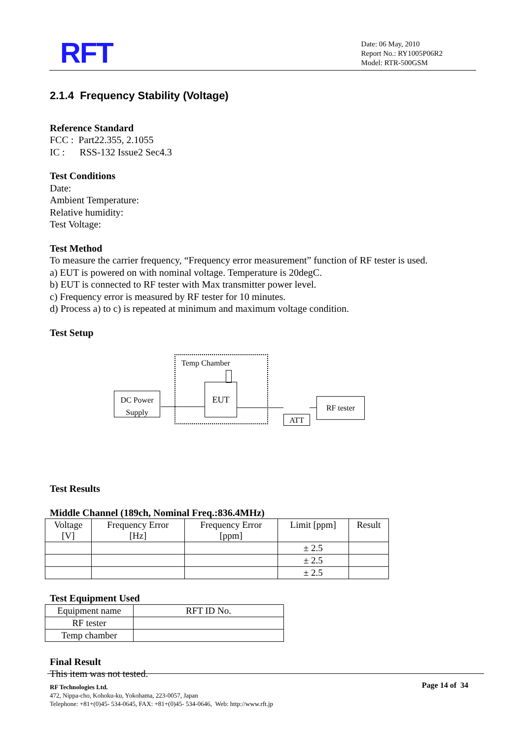RFT
Date: 06 May, 2010
Report No.: RY1005P06R2
Model: RTR-500GSM
2.1.4 Frequency Stability (Voltage)
Reference Standard
FCC : Part22.355, 2.1055
IC : RSS-132 Issue2 Sec4.3
Test Conditions
Date:
Ambient Temperature:
Relative humidity:
Test Voltage:
Test Method
To measure the carrier frequency, “Frequency error measurement” function of RF tester is used.
a) EUT is powered on with nominal voltage. Temperature is 20degC.
b) EUT is connected to RF tester with Max transmitter power level.
c) Frequency error is measured by RF tester for 10 minutes.
d) Process a) to c) is repeated at minimum and maximum voltage condition.
Test Setup
Temp Chamber
DC Power
Supply
EUT
ATT
RF tester
Test Results
Middle Channel (189ch, Nominal Freq.:836.4MHz)
| Voltage [V] | Frequency Error [Hz] | Frequency Error [ppm] | Limit [ppm] | Result |
| | | | ± 2.5 | |
| | | | ± 2.5 | |
| | | | ± 2.5 | |
Test Equipment Used
| Equipment name | RFT ID No. |
| RF tester | |
| Temp chamber | |
Final Result
This item was not tested.
RF Technologies Ltd.
472, Nippa-cho, Kohoku-ku, Yokohama, 223-0057, Japan
Telephone: +81+(0)45- 534-0645, FAX: +81+(0)45- 534-0646, Web: http://www.rft.jp
Page 14 of 34